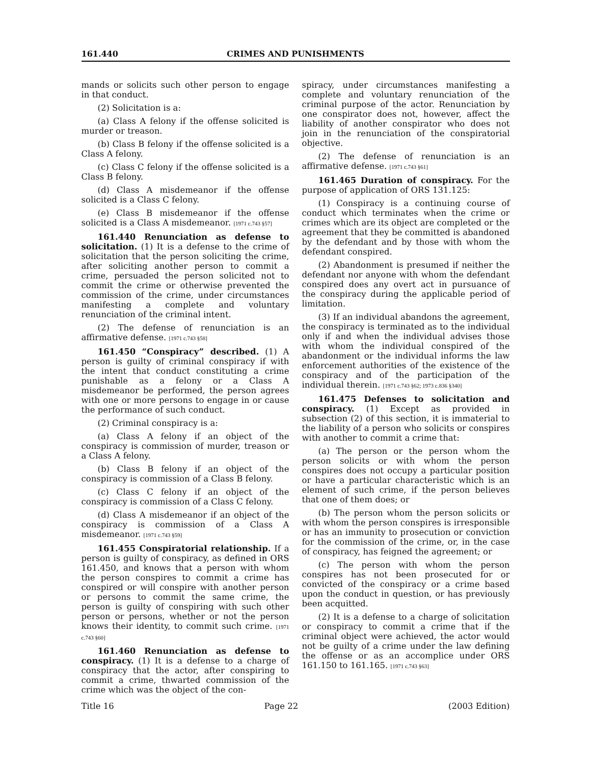161.440 CRIMES AND PUNISHMENTS
mands or solicits such other person to engage in that conduct.
(2) Solicitation is a:
(a) Class A felony if the offense solicited is murder or treason.
(b) Class B felony if the offense solicited is a Class A felony.
(c) Class C felony if the offense solicited is a Class B felony.
(d) Class A misdemeanor if the offense solicited is a Class C felony.
(e) Class B misdemeanor if the offense solicited is a Class A misdemeanor. [1971 c.743 §57]
161.440 Renunciation as defense to solicitation. (1) It is a defense to the crime of solicitation that the person soliciting the crime, after soliciting another person to commit a crime, persuaded the person solicited not to commit the crime or otherwise prevented the commission of the crime, under circumstances manifesting a complete and voluntary renunciation of the criminal intent.
(2) The defense of renunciation is an affirmative defense. [1971 c.743 §58]
161.450 “Conspiracy” described. (1) A person is guilty of criminal conspiracy if with the intent that conduct constituting a crime punishable as a felony or a Class A misdemeanor be performed, the person agrees with one or more persons to engage in or cause the performance of such conduct.
(2) Criminal conspiracy is a:
(a) Class A felony if an object of the conspiracy is commission of murder, treason or a Class A felony.
(b) Class B felony if an object of the conspiracy is commission of a Class B felony.
(c) Class C felony if an object of the conspiracy is commission of a Class C felony.
(d) Class A misdemeanor if an object of the conspiracy is commission of a Class A misdemeanor. [1971 c.743 §59]
161.455 Conspiratorial relationship. If a person is guilty of conspiracy, as defined in ORS 161.450, and knows that a person with whom the person conspires to commit a crime has conspired or will conspire with another person or persons to commit the same crime, the person is guilty of conspiring with such other person or persons, whether or not the person knows their identity, to commit such crime. [1971 c.743 §60]
161.460 Renunciation as defense to conspiracy. (1) It is a defense to a charge of conspiracy that the actor, after conspiring to commit a crime, thwarted commission of the crime which was the object of the con-
spiracy, under circumstances manifesting a complete and voluntary renunciation of the criminal purpose of the actor. Renunciation by one conspirator does not, however, affect the liability of another conspirator who does not join in the renunciation of the conspiratorial objective.
(2) The defense of renunciation is an affirmative defense. [1971 c.743 §61]
161.465 Duration of conspiracy. For the purpose of application of ORS 131.125:
(1) Conspiracy is a continuing course of conduct which terminates when the crime or crimes which are its object are completed or the agreement that they be committed is abandoned by the defendant and by those with whom the defendant conspired.
(2) Abandonment is presumed if neither the defendant nor anyone with whom the defendant conspired does any overt act in pursuance of the conspiracy during the applicable period of limitation.
(3) If an individual abandons the agreement, the conspiracy is terminated as to the individual only if and when the individual advises those with whom the individual conspired of the abandonment or the individual informs the law enforcement authorities of the existence of the conspiracy and of the participation of the individual therein. [1971 c.743 §62; 1973 c.836 §340]
161.475 Defenses to solicitation and conspiracy. (1) Except as provided in subsection (2) of this section, it is immaterial to the liability of a person who solicits or conspires with another to commit a crime that:
(a) The person or the person whom the person solicits or with whom the person conspires does not occupy a particular position or have a particular characteristic which is an element of such crime, if the person believes that one of them does; or
(b) The person whom the person solicits or with whom the person conspires is irresponsible or has an immunity to prosecution or conviction for the commission of the crime, or, in the case of conspiracy, has feigned the agreement; or
(c) The person with whom the person conspires has not been prosecuted for or convicted of the conspiracy or a crime based upon the conduct in question, or has previously been acquitted.
(2) It is a defense to a charge of solicitation or conspiracy to commit a crime that if the criminal object were achieved, the actor would not be guilty of a crime under the law defining the offense or as an accomplice under ORS 161.150 to 161.165. [1971 c.743 §63]
Title 16 Page 22 (2003 Edition)